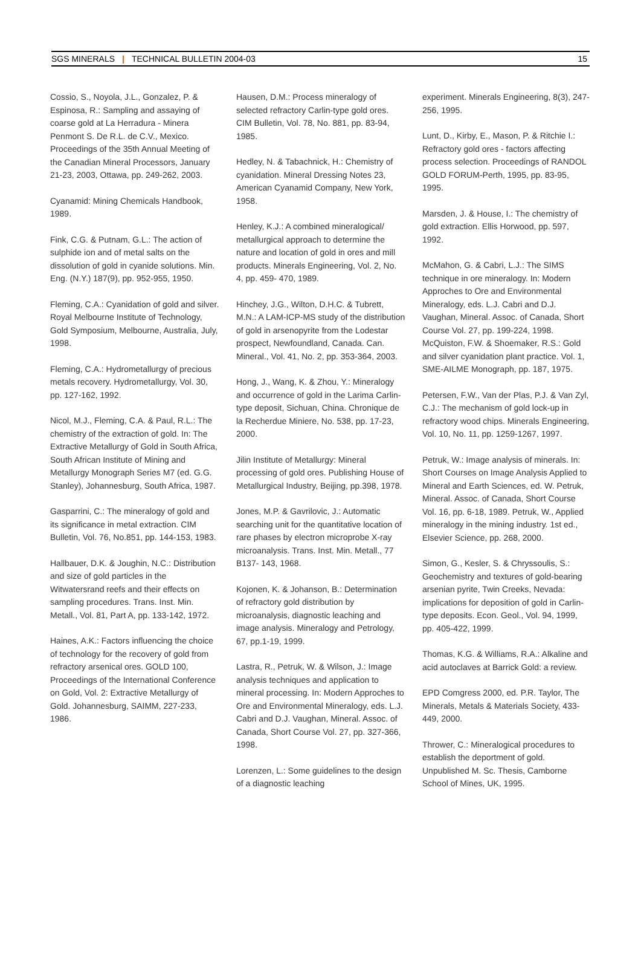SGS MINERALS | TECHNICAL BULLETIN 2004-03 15
Cossio, S., Noyola, J.L., Gonzalez, P. & Espinosa, R.: Sampling and assaying of coarse gold at La Herradura - Minera Penmont S. De R.L. de C.V., Mexico. Proceedings of the 35th Annual Meeting of the Canadian Mineral Processors, January 21-23, 2003, Ottawa, pp. 249-262, 2003.
Cyanamid: Mining Chemicals Handbook, 1989.
Fink, C.G. & Putnam, G.L.: The action of sulphide ion and of metal salts on the dissolution of gold in cyanide solutions. Min. Eng. (N.Y.) 187(9), pp. 952-955, 1950.
Fleming, C.A.: Cyanidation of gold and silver. Royal Melbourne Institute of Technology, Gold Symposium, Melbourne, Australia, July, 1998.
Fleming, C.A.: Hydrometallurgy of precious metals recovery. Hydrometallurgy, Vol. 30, pp. 127-162, 1992.
Nicol, M.J., Fleming, C.A. & Paul, R.L.: The chemistry of the extraction of gold. In: The Extractive Metallurgy of Gold in South Africa, South African Institute of Mining and Metallurgy Monograph Series M7 (ed. G.G. Stanley), Johannesburg, South Africa, 1987.
Gasparrini, C.: The mineralogy of gold and its significance in metal extraction. CIM Bulletin, Vol. 76, No.851, pp. 144-153, 1983.
Hallbauer, D.K. & Joughin, N.C.: Distribution and size of gold particles in the Witwatersrand reefs and their effects on sampling procedures. Trans. Inst. Min. Metall., Vol. 81, Part A, pp. 133-142, 1972.
Haines, A.K.: Factors influencing the choice of technology for the recovery of gold from refractory arsenical ores. GOLD 100, Proceedings of the International Conference on Gold, Vol. 2: Extractive Metallurgy of Gold. Johannesburg, SAIMM, 227-233, 1986.
Hausen, D.M.: Process mineralogy of selected refractory Carlin-type gold ores. CIM Bulletin, Vol. 78, No. 881, pp. 83-94, 1985.
Hedley, N. & Tabachnick, H.: Chemistry of cyanidation. Mineral Dressing Notes 23, American Cyanamid Company, New York, 1958.
Henley, K.J.: A combined mineralogical/ metallurgical approach to determine the nature and location of gold in ores and mill products. Minerals Engineering, Vol. 2, No. 4, pp. 459- 470, 1989.
Hinchey, J.G., Wilton, D.H.C. & Tubrett, M.N.: A LAM-ICP-MS study of the distribution of gold in arsenopyrite from the Lodestar prospect, Newfoundland, Canada. Can. Mineral., Vol. 41, No. 2, pp. 353-364, 2003.
Hong, J., Wang, K. & Zhou, Y.: Mineralogy and occurrence of gold in the Larima Carlin- type deposit, Sichuan, China. Chronique de la Recherdue Miniere, No. 538, pp. 17-23, 2000.
Jilin Institute of Metallurgy: Mineral processing of gold ores. Publishing House of Metallurgical Industry, Beijing, pp.398, 1978.
Jones, M.P. & Gavrilovic, J.: Automatic searching unit for the quantitative location of rare phases by electron microprobe X-ray microanalysis. Trans. Inst. Min. Metall., 77 B137- 143, 1968.
Kojonen, K. & Johanson, B.: Determination of refractory gold distribution by microanalysis, diagnostic leaching and image analysis. Mineralogy and Petrology, 67, pp.1-19, 1999.
Lastra, R., Petruk, W. & Wilson, J.: Image analysis techniques and application to mineral processing. In: Modern Approches to Ore and Environmental Mineralogy, eds. L.J. Cabri and D.J. Vaughan, Mineral. Assoc. of Canada, Short Course Vol. 27, pp. 327-366, 1998.
Lorenzen, L.: Some guidelines to the design of a diagnostic leaching
experiment. Minerals Engineering, 8(3), 247-256, 1995.
Lunt, D., Kirby, E., Mason, P. & Ritchie I.: Refractory gold ores - factors affecting process selection. Proceedings of RANDOL GOLD FORUM-Perth, 1995, pp. 83-95, 1995.
Marsden, J. & House, I.: The chemistry of gold extraction. Ellis Horwood, pp. 597, 1992.
McMahon, G. & Cabri, L.J.: The SIMS technique in ore mineralogy. In: Modern Approches to Ore and Environmental Mineralogy, eds. L.J. Cabri and D.J. Vaughan, Mineral. Assoc. of Canada, Short Course Vol. 27, pp. 199-224, 1998. McQuiston, F.W. & Shoemaker, R.S.: Gold and silver cyanidation plant practice. Vol. 1, SME-AILME Monograph, pp. 187, 1975.
Petersen, F.W., Van der Plas, P.J. & Van Zyl, C.J.: The mechanism of gold lock-up in refractory wood chips. Minerals Engineering, Vol. 10, No. 11, pp. 1259-1267, 1997.
Petruk, W.: Image analysis of minerals. In: Short Courses on Image Analysis Applied to Mineral and Earth Sciences, ed. W. Petruk, Mineral. Assoc. of Canada, Short Course Vol. 16, pp. 6-18, 1989. Petruk, W., Applied mineralogy in the mining industry. 1st ed., Elsevier Science, pp. 268, 2000.
Simon, G., Kesler, S. & Chryssoulis, S.: Geochemistry and textures of gold-bearing arsenian pyrite, Twin Creeks, Nevada: implications for deposition of gold in Carlin-type deposits. Econ. Geol., Vol. 94, 1999, pp. 405-422, 1999.
Thomas, K.G. & Williams, R.A.: Alkaline and acid autoclaves at Barrick Gold: a review.
EPD Comgress 2000, ed. P.R. Taylor, The Minerals, Metals & Materials Society, 433- 449, 2000.
Thrower, C.: Mineralogical procedures to establish the deportment of gold. Unpublished M. Sc. Thesis, Camborne School of Mines, UK, 1995.